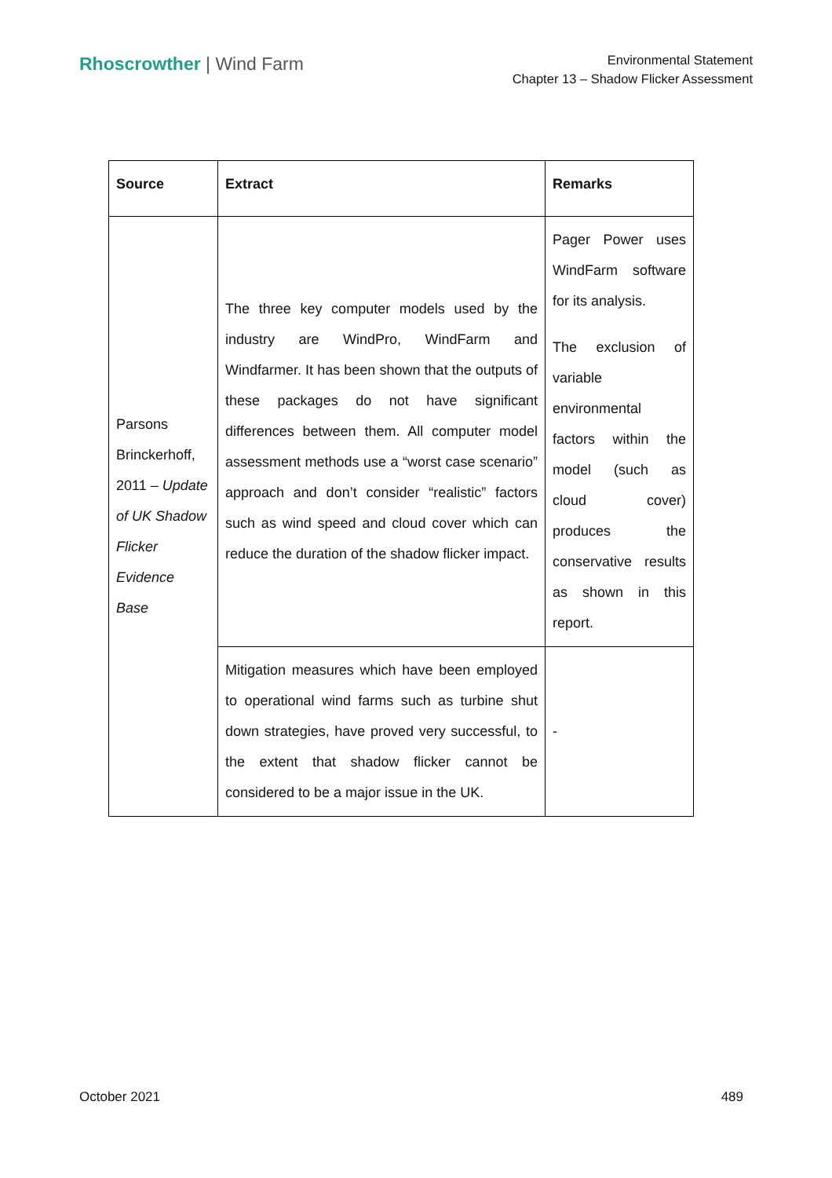Rhoscrowther | Wind Farm
Environmental Statement
Chapter 13 – Shadow Flicker Assessment
| Source | Extract | Remarks |
| --- | --- | --- |
| Parsons Brinckerhoff, 2011 – Update of UK Shadow Flicker Evidence Base | The three key computer models used by the industry are WindPro, WindFarm and Windfarmer. It has been shown that the outputs of these packages do not have significant differences between them. All computer model assessment methods use a “worst case scenario” approach and don’t consider “realistic” factors such as wind speed and cloud cover which can reduce the duration of the shadow flicker impact. | Pager Power uses WindFarm software for its analysis. The exclusion of variable environmental factors within the model (such as cloud cover) produces the conservative results as shown in this report. |
| | Mitigation measures which have been employed to operational wind farms such as turbine shut down strategies, have proved very successful, to the extent that shadow flicker cannot be considered to be a major issue in the UK. | - |
October 2021 489